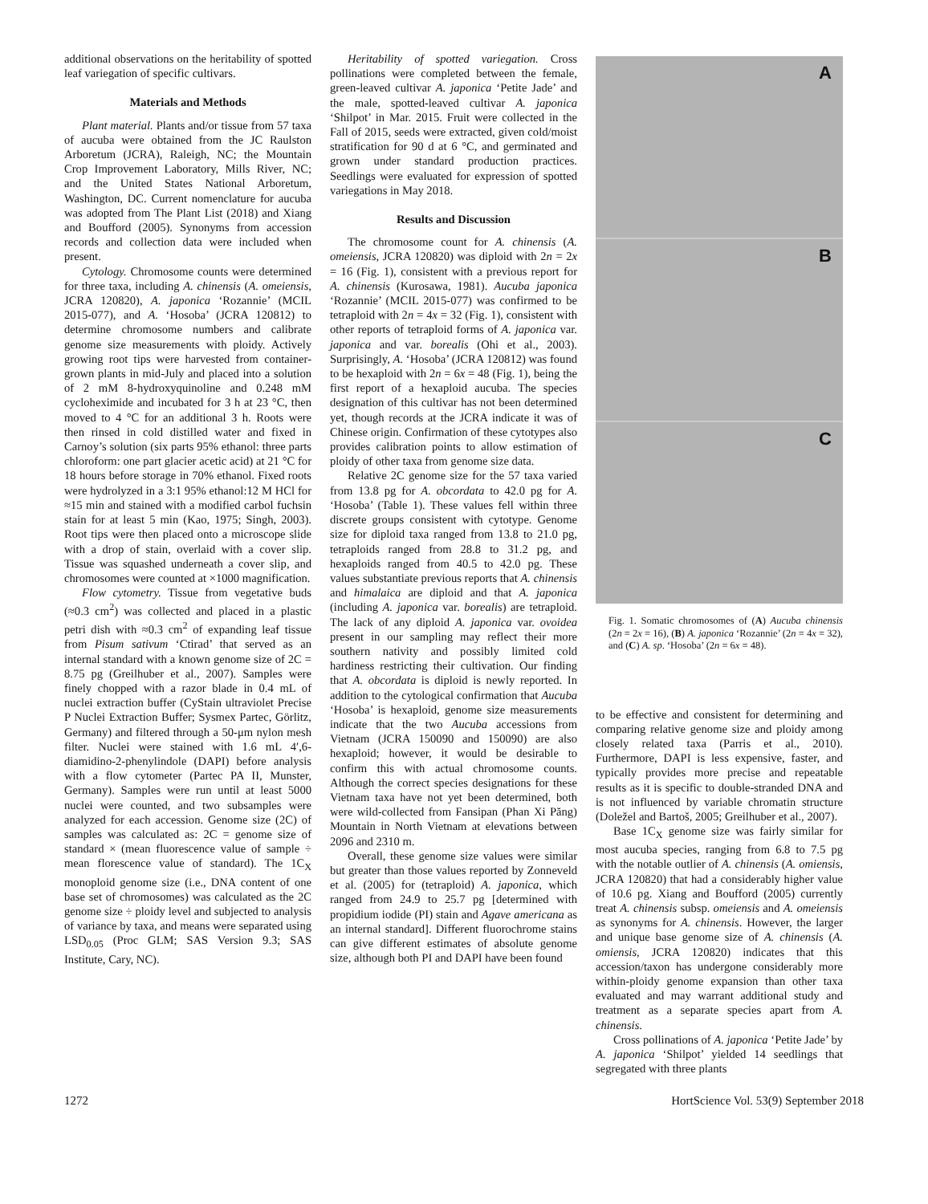additional observations on the heritability of spotted leaf variegation of specific cultivars.
Materials and Methods
Plant material. Plants and/or tissue from 57 taxa of aucuba were obtained from the JC Raulston Arboretum (JCRA), Raleigh, NC; the Mountain Crop Improvement Laboratory, Mills River, NC; and the United States National Arboretum, Washington, DC. Current nomenclature for aucuba was adopted from The Plant List (2018) and Xiang and Boufford (2005). Synonyms from accession records and collection data were included when present.
Cytology. Chromosome counts were determined for three taxa, including A. chinensis (A. omeiensis, JCRA 120820), A. japonica ‘Rozannie’ (MCIL 2015-077), and A. ‘Hosoba’ (JCRA 120812) to determine chromosome numbers and calibrate genome size measurements with ploidy. Actively growing root tips were harvested from container-grown plants in mid-July and placed into a solution of 2 mM 8-hydroxyquinoline and 0.248 mM cycloheximide and incubated for 3 h at 23 °C, then moved to 4 °C for an additional 3 h. Roots were then rinsed in cold distilled water and fixed in Carnoy’s solution (six parts 95% ethanol: three parts chloroform: one part glacier acetic acid) at 21 °C for 18 hours before storage in 70% ethanol. Fixed roots were hydrolyzed in a 3:1 95% ethanol:12 M HCl for ≈15 min and stained with a modified carbol fuchsin stain for at least 5 min (Kao, 1975; Singh, 2003). Root tips were then placed onto a microscope slide with a drop of stain, overlaid with a cover slip. Tissue was squashed underneath a cover slip, and chromosomes were counted at ×1000 magnification.
Flow cytometry. Tissue from vegetative buds (≈0.3 cm<sup>2</sup>) was collected and placed in a plastic petri dish with ≈0.3 cm<sup>2</sup> of expanding leaf tissue from Pisum sativum ‘Ctirad’ that served as an internal standard with a known genome size of 2C = 8.75 pg (Greilhuber et al., 2007). Samples were finely chopped with a razor blade in 0.4 mL of nuclei extraction buffer (CyStain ultraviolet Precise P Nuclei Extraction Buffer; Sysmex Partec, Görlitz, Germany) and filtered through a 50-μm nylon mesh filter. Nuclei were stained with 1.6 mL 4′,6-diamidino-2-phenylindole (DAPI) before analysis with a flow cytometer (Partec PA II, Munster, Germany). Samples were run until at least 5000 nuclei were counted, and two subsamples were analyzed for each accession. Genome size (2C) of samples was calculated as: 2C = genome size of standard × (mean fluorescence value of sample ÷ mean florescence value of standard). The 1C<sub>X</sub> monoploid genome size (i.e., DNA content of one base set of chromosomes) was calculated as the 2C genome size ÷ ploidy level and subjected to analysis of variance by taxa, and means were separated using LSD<sub>0.05</sub> (Proc GLM; SAS Version 9.3; SAS Institute, Cary, NC).
Heritability of spotted variegation. Cross pollinations were completed between the female, green-leaved cultivar A. japonica ‘Petite Jade’ and the male, spotted-leaved cultivar A. japonica ‘Shilpot’ in Mar. 2015. Fruit were collected in the Fall of 2015, seeds were extracted, given cold/moist stratification for 90 d at 6 °C, and germinated and grown under standard production practices. Seedlings were evaluated for expression of spotted variegations in May 2018.
Results and Discussion
The chromosome count for A. chinensis (A. omeiensis, JCRA 120820) was diploid with 2n = 2x = 16 (Fig. 1), consistent with a previous report for A. chinensis (Kurosawa, 1981). Aucuba japonica ‘Rozannie’ (MCIL 2015-077) was confirmed to be tetraploid with 2n = 4x = 32 (Fig. 1), consistent with other reports of tetraploid forms of A. japonica var. japonica and var. borealis (Ohi et al., 2003). Surprisingly, A. ‘Hosoba’ (JCRA 120812) was found to be hexaploid with 2n = 6x = 48 (Fig. 1), being the first report of a hexaploid aucuba. The species designation of this cultivar has not been determined yet, though records at the JCRA indicate it was of Chinese origin. Confirmation of these cytotypes also provides calibration points to allow estimation of ploidy of other taxa from genome size data.
Relative 2C genome size for the 57 taxa varied from 13.8 pg for A. obcordata to 42.0 pg for A. ‘Hosoba’ (Table 1). These values fell within three discrete groups consistent with cytotype. Genome size for diploid taxa ranged from 13.8 to 21.0 pg, tetraploids ranged from 28.8 to 31.2 pg, and hexaploids ranged from 40.5 to 42.0 pg. These values substantiate previous reports that A. chinensis and himalaica are diploid and that A. japonica (including A. japonica var. borealis) are tetraploid. The lack of any diploid A. japonica var. ovoidea present in our sampling may reflect their more southern nativity and possibly limited cold hardiness restricting their cultivation. Our finding that A. obcordata is diploid is newly reported. In addition to the cytological confirmation that Aucuba ‘Hosoba’ is hexaploid, genome size measurements indicate that the two Aucuba accessions from Vietnam (JCRA 150090 and 150090) are also hexaploid; however, it would be desirable to confirm this with actual chromosome counts. Although the correct species designations for these Vietnam taxa have not yet been determined, both were wild-collected from Fansipan (Phan Xi Păng) Mountain in North Vietnam at elevations between 2096 and 2310 m.
Overall, these genome size values were similar but greater than those values reported by Zonneveld et al. (2005) for (tetraploid) A. japonica, which ranged from 24.9 to 25.7 pg [determined with propidium iodide (PI) stain and Agave americana as an internal standard]. Different fluorochrome stains can give different estimates of absolute genome size, although both PI and DAPI have been found
A
B
C
Fig. 1. Somatic chromosomes of (A) Aucuba chinensis (2n = 2x = 16), (B) A. japonica ‘Rozannie’ (2n = 4x = 32), and (C) A. sp. ‘Hosoba’ (2n = 6x = 48).
to be effective and consistent for determining and comparing relative genome size and ploidy among closely related taxa (Parris et al., 2010). Furthermore, DAPI is less expensive, faster, and typically provides more precise and repeatable results as it is specific to double-stranded DNA and is not influenced by variable chromatin structure (Doležel and Bartoš, 2005; Greilhuber et al., 2007).
Base 1C<sub>X</sub> genome size was fairly similar for most aucuba species, ranging from 6.8 to 7.5 pg with the notable outlier of A. chinensis (A. omiensis, JCRA 120820) that had a considerably higher value of 10.6 pg. Xiang and Boufford (2005) currently treat A. chinensis subsp. omeiensis and A. omeiensis as synonyms for A. chinensis. However, the larger and unique base genome size of A. chinensis (A. omiensis, JCRA 120820) indicates that this accession/taxon has undergone considerably more within-ploidy genome expansion than other taxa evaluated and may warrant additional study and treatment as a separate species apart from A. chinensis.
Cross pollinations of A. japonica ‘Petite Jade’ by A. japonica ‘Shilpot’ yielded 14 seedlings that segregated with three plants
1272 HortScience Vol. 53(9) September 2018